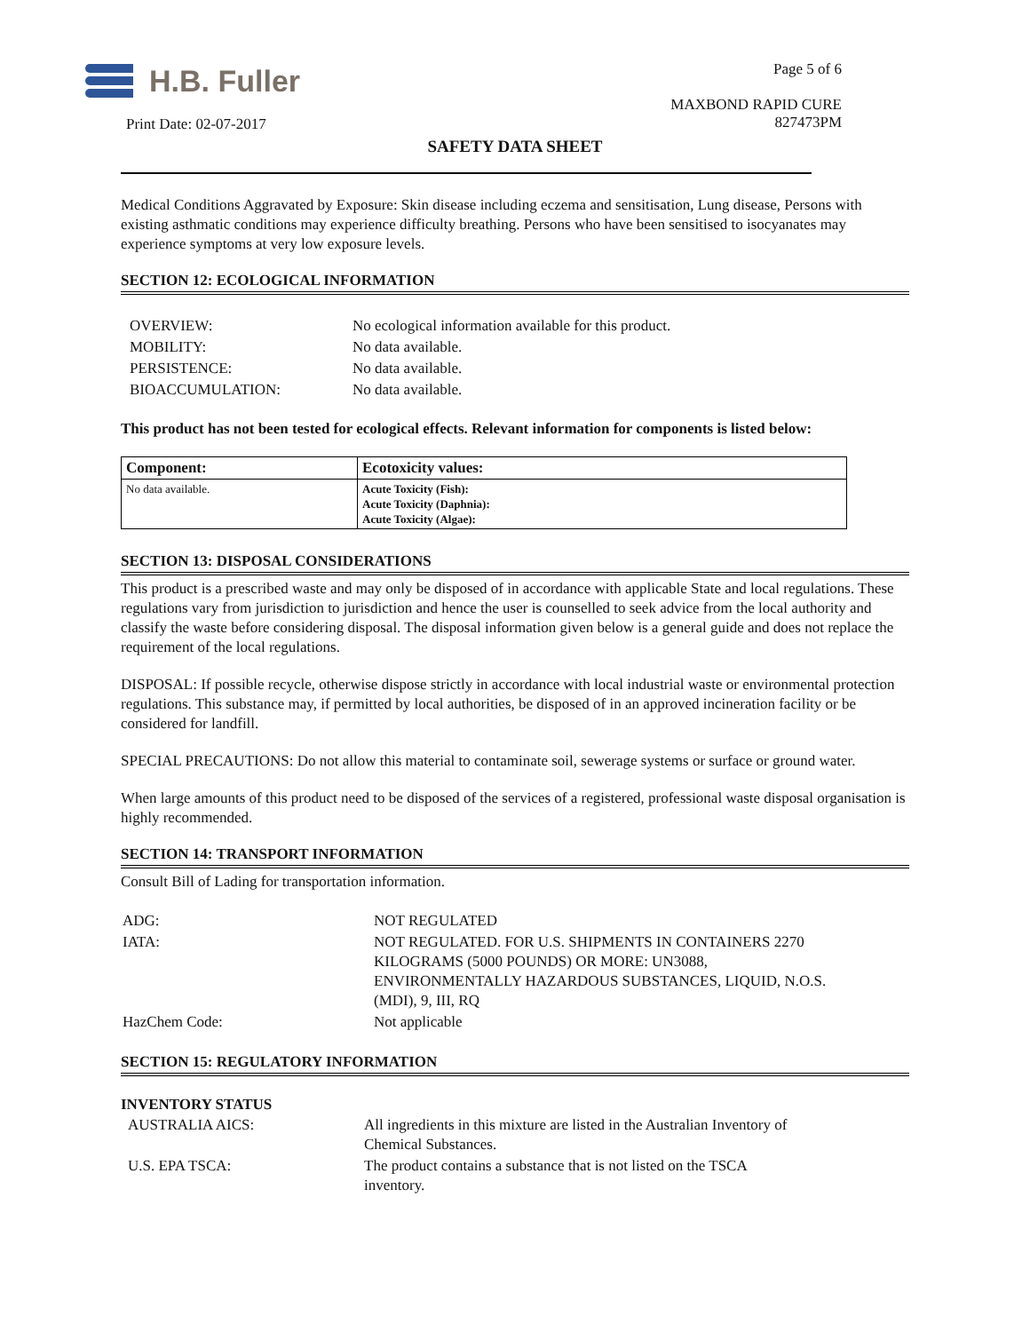H.B. Fuller
Print Date: 02-07-2017
Page 5 of 6
MAXBOND RAPID CURE
827473PM
SAFETY DATA SHEET
Medical Conditions Aggravated by Exposure: Skin disease including eczema and sensitisation, Lung disease, Persons with existing asthmatic conditions may experience difficulty breathing. Persons who have been sensitised to isocyanates may experience symptoms at very low exposure levels.
SECTION 12: ECOLOGICAL INFORMATION
| OVERVIEW: | No ecological information available for this product. |
| MOBILITY: | No data available. |
| PERSISTENCE: | No data available. |
| BIOACCUMULATION: | No data available. |
This product has not been tested for ecological effects. Relevant information for components is listed below:
| Component: | Ecotoxicity values: |
| --- | --- |
| No data available. | Acute Toxicity (Fish): Acute Toxicity (Daphnia): Acute Toxicity (Algae): |
SECTION 13: DISPOSAL CONSIDERATIONS
This product is a prescribed waste and may only be disposed of in accordance with applicable State and local regulations. These regulations vary from jurisdiction to jurisdiction and hence the user is counselled to seek advice from the local authority and classify the waste before considering disposal. The disposal information given below is a general guide and does not replace the requirement of the local regulations.
DISPOSAL: If possible recycle, otherwise dispose strictly in accordance with local industrial waste or environmental protection regulations. This substance may, if permitted by local authorities, be disposed of in an approved incineration facility or be considered for landfill.
SPECIAL PRECAUTIONS: Do not allow this material to contaminate soil, sewerage systems or surface or ground water.
When large amounts of this product need to be disposed of the services of a registered, professional waste disposal organisation is highly recommended.
SECTION 14: TRANSPORT INFORMATION
Consult Bill of Lading for transportation information.
| ADG: | NOT REGULATED |
| IATA: | NOT REGULATED. FOR U.S. SHIPMENTS IN CONTAINERS 2270 KILOGRAMS (5000 POUNDS) OR MORE: UN3088, ENVIRONMENTALLY HAZARDOUS SUBSTANCES, LIQUID, N.O.S. (MDI), 9, III, RQ |
| HazChem Code: | Not applicable |
SECTION 15: REGULATORY INFORMATION
INVENTORY STATUS
| AUSTRALIA AICS: | All ingredients in this mixture are listed in the Australian Inventory of Chemical Substances. |
| U.S. EPA TSCA: | The product contains a substance that is not listed on the TSCA inventory. |